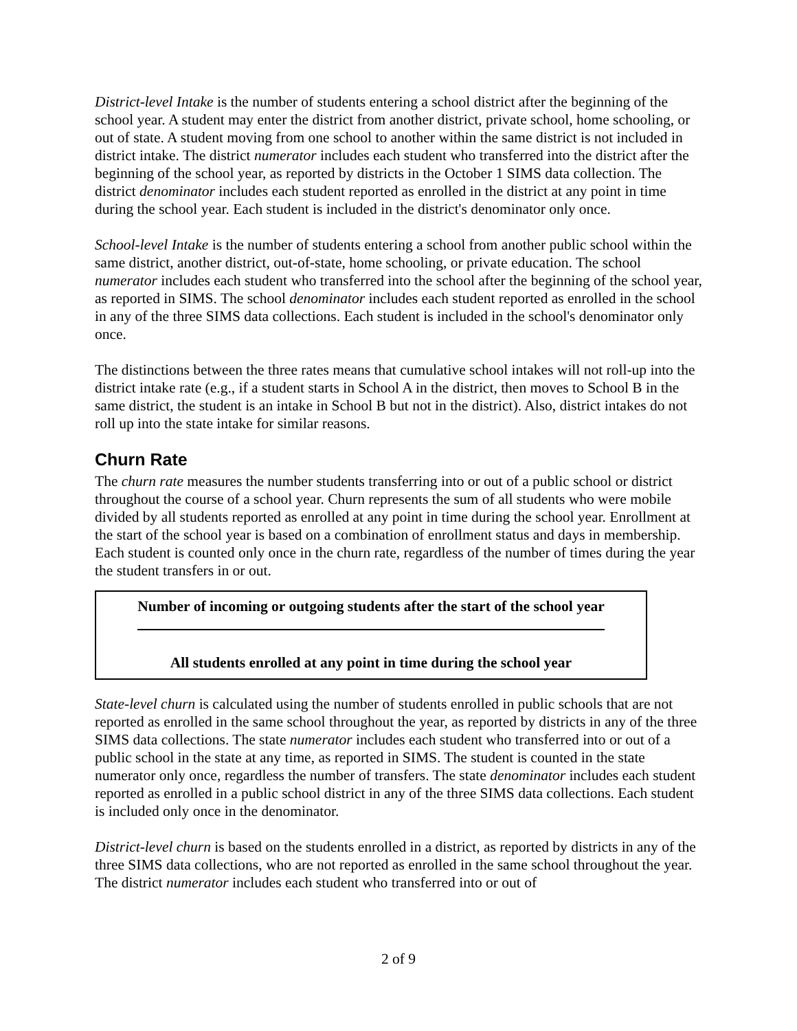District-level Intake is the number of students entering a school district after the beginning of the school year. A student may enter the district from another district, private school, home schooling, or out of state. A student moving from one school to another within the same district is not included in district intake. The district numerator includes each student who transferred into the district after the beginning of the school year, as reported by districts in the October 1 SIMS data collection. The district denominator includes each student reported as enrolled in the district at any point in time during the school year. Each student is included in the district's denominator only once.
School-level Intake is the number of students entering a school from another public school within the same district, another district, out-of-state, home schooling, or private education. The school numerator includes each student who transferred into the school after the beginning of the school year, as reported in SIMS. The school denominator includes each student reported as enrolled in the school in any of the three SIMS data collections. Each student is included in the school's denominator only once.
The distinctions between the three rates means that cumulative school intakes will not roll-up into the district intake rate (e.g., if a student starts in School A in the district, then moves to School B in the same district, the student is an intake in School B but not in the district). Also, district intakes do not roll up into the state intake for similar reasons.
Churn Rate
The churn rate measures the number students transferring into or out of a public school or district throughout the course of a school year. Churn represents the sum of all students who were mobile divided by all students reported as enrolled at any point in time during the school year. Enrollment at the start of the school year is based on a combination of enrollment status and days in membership. Each student is counted only once in the churn rate, regardless of the number of times during the year the student transfers in or out.
Number of incoming or outgoing students after the start of the school year
All students enrolled at any point in time during the school year
State-level churn is calculated using the number of students enrolled in public schools that are not reported as enrolled in the same school throughout the year, as reported by districts in any of the three SIMS data collections. The state numerator includes each student who transferred into or out of a public school in the state at any time, as reported in SIMS. The student is counted in the state numerator only once, regardless the number of transfers. The state denominator includes each student reported as enrolled in a public school district in any of the three SIMS data collections. Each student is included only once in the denominator.
District-level churn is based on the students enrolled in a district, as reported by districts in any of the three SIMS data collections, who are not reported as enrolled in the same school throughout the year. The district numerator includes each student who transferred into or out of
2 of 9